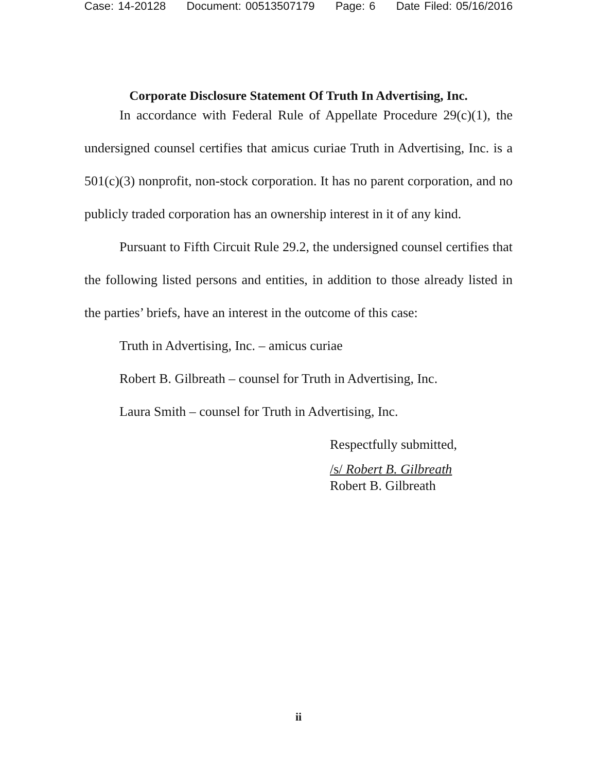Case: 14-20128 Document: 00513507179 Page: 6 Date Filed: 05/16/2016
Corporate Disclosure Statement Of Truth In Advertising, Inc.
In accordance with Federal Rule of Appellate Procedure 29(c)(1), the undersigned counsel certifies that amicus curiae Truth in Advertising, Inc. is a 501(c)(3) nonprofit, non-stock corporation. It has no parent corporation, and no publicly traded corporation has an ownership interest in it of any kind.
Pursuant to Fifth Circuit Rule 29.2, the undersigned counsel certifies that the following listed persons and entities, in addition to those already listed in the parties’ briefs, have an interest in the outcome of this case:
Truth in Advertising, Inc. – amicus curiae
Robert B. Gilbreath – counsel for Truth in Advertising, Inc.
Laura Smith – counsel for Truth in Advertising, Inc.
Respectfully submitted,
/s/ Robert B. Gilbreath
Robert B. Gilbreath
ii